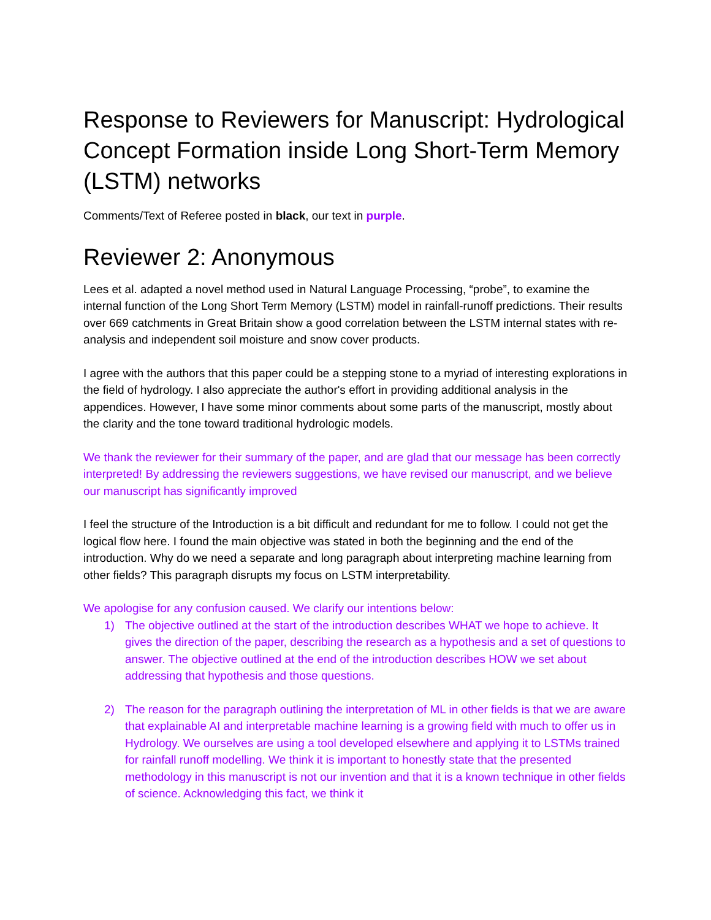Response to Reviewers for Manuscript: Hydrological Concept Formation inside Long Short-Term Memory (LSTM) networks
Comments/Text of Referee posted in black, our text in purple.
Reviewer 2: Anonymous
Lees et al. adapted a novel method used in Natural Language Processing, “probe”, to examine the internal function of the Long Short Term Memory (LSTM) model in rainfall-runoff predictions. Their results over 669 catchments in Great Britain show a good correlation between the LSTM internal states with re-analysis and independent soil moisture and snow cover products.
I agree with the authors that this paper could be a stepping stone to a myriad of interesting explorations in the field of hydrology. I also appreciate the author's effort in providing additional analysis in the appendices. However, I have some minor comments about some parts of the manuscript, mostly about the clarity and the tone toward traditional hydrologic models.
We thank the reviewer for their summary of the paper, and are glad that our message has been correctly interpreted! By addressing the reviewers suggestions, we have revised our manuscript, and we believe our manuscript has significantly improved
I feel the structure of the Introduction is a bit difficult and redundant for me to follow. I could not get the logical flow here. I found the main objective was stated in both the beginning and the end of the introduction. Why do we need a separate and long paragraph about interpreting machine learning from other fields? This paragraph disrupts my focus on LSTM interpretability.
We apologise for any confusion caused. We clarify our intentions below:
1) The objective outlined at the start of the introduction describes WHAT we hope to achieve. It gives the direction of the paper, describing the research as a hypothesis and a set of questions to answer. The objective outlined at the end of the introduction describes HOW we set about addressing that hypothesis and those questions.
2) The reason for the paragraph outlining the interpretation of ML in other fields is that we are aware that explainable AI and interpretable machine learning is a growing field with much to offer us in Hydrology. We ourselves are using a tool developed elsewhere and applying it to LSTMs trained for rainfall runoff modelling. We think it is important to honestly state that the presented methodology in this manuscript is not our invention and that it is a known technique in other fields of science. Acknowledging this fact, we think it